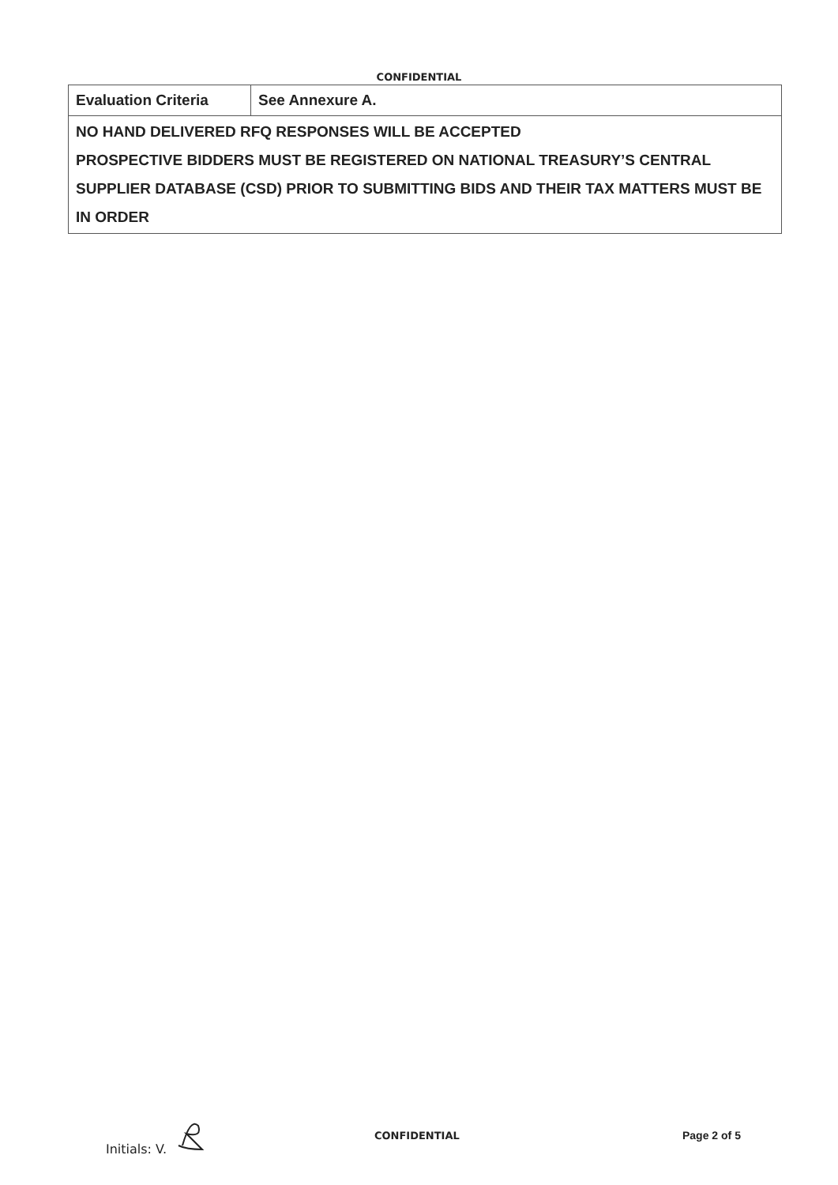CONFIDENTIAL
| Evaluation Criteria | See Annexure A. |
| NO HAND DELIVERED RFQ RESPONSES WILL BE ACCEPTED PROSPECTIVE BIDDERS MUST BE REGISTERED ON NATIONAL TREASURY’S CENTRAL SUPPLIER DATABASE (CSD) PRIOR TO SUBMITTING BIDS AND THEIR TAX MATTERS MUST BE IN ORDER | |
Initials: V.
CONFIDENTIAL Page 2 of 5